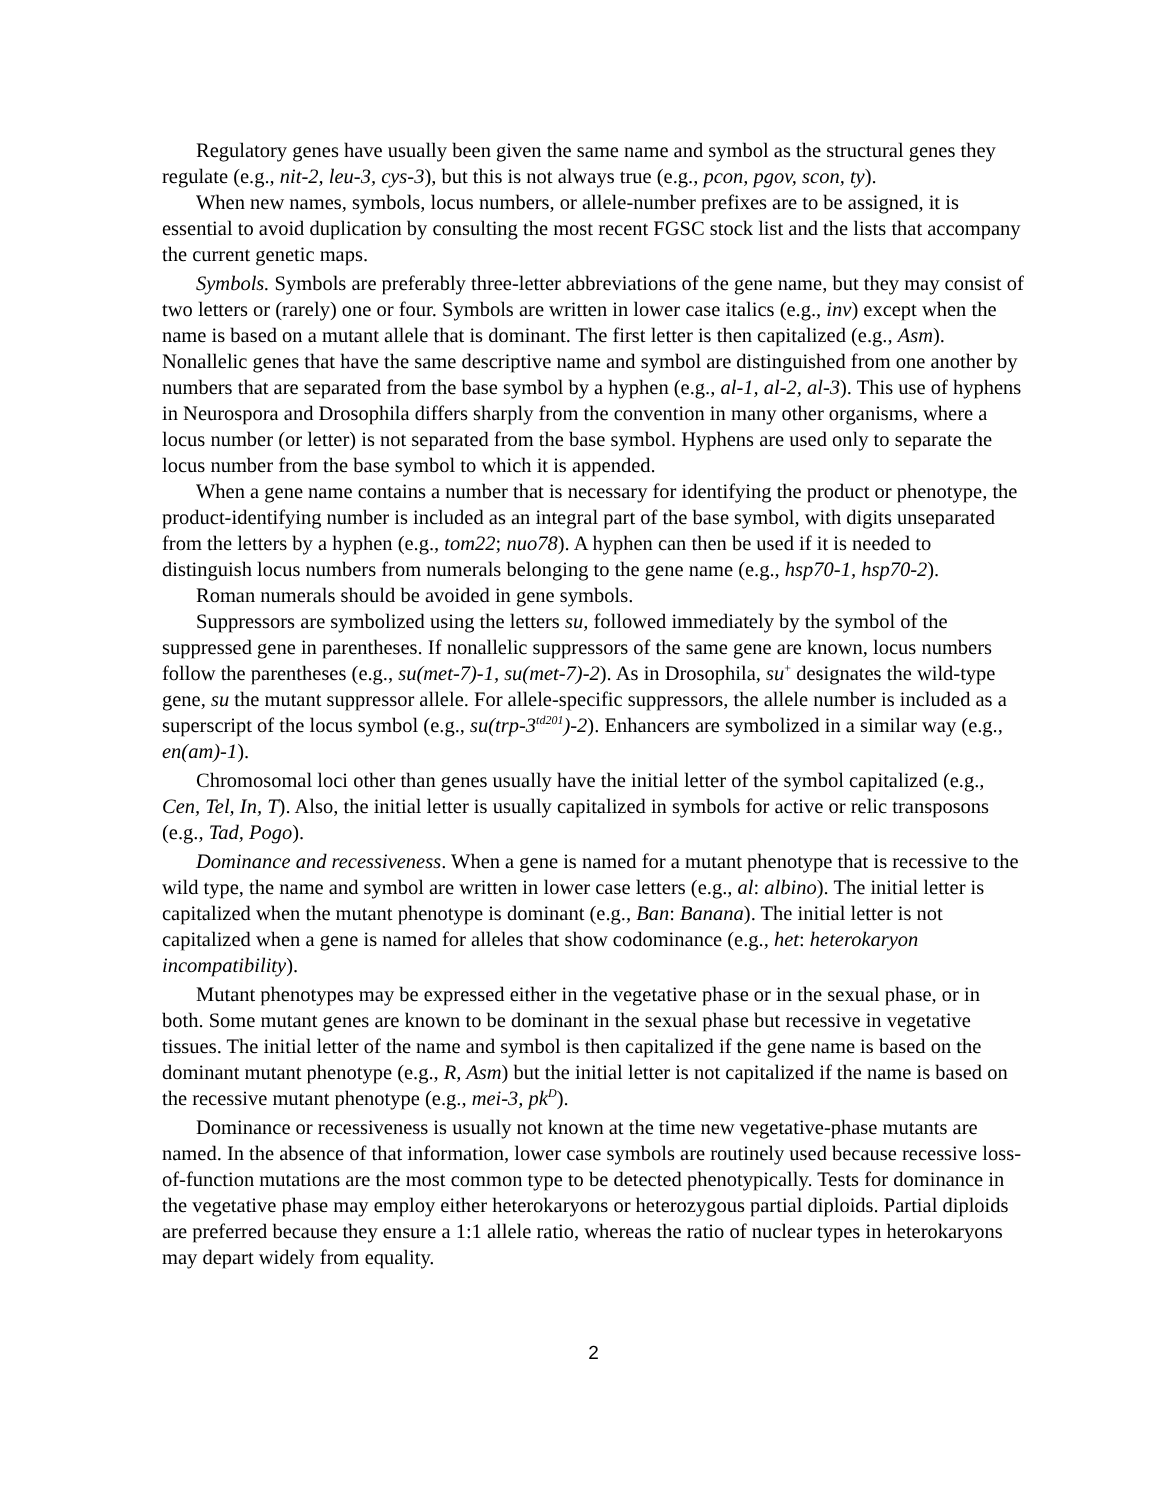Regulatory genes have usually been given the same name and symbol as the structural genes they regulate (e.g., nit-2, leu-3, cys-3), but this is not always true (e.g., pcon, pgov, scon, ty).
When new names, symbols, locus numbers, or allele-number prefixes are to be assigned, it is essential to avoid duplication by consulting the most recent FGSC stock list and the lists that accompany the current genetic maps.
Symbols. Symbols are preferably three-letter abbreviations of the gene name, but they may consist of two letters or (rarely) one or four. Symbols are written in lower case italics (e.g., inv) except when the name is based on a mutant allele that is dominant. The first letter is then capitalized (e.g., Asm). Nonallelic genes that have the same descriptive name and symbol are distinguished from one another by numbers that are separated from the base symbol by a hyphen (e.g., al-1, al-2, al-3). This use of hyphens in Neurospora and Drosophila differs sharply from the convention in many other organisms, where a locus number (or letter) is not separated from the base symbol. Hyphens are used only to separate the locus number from the base symbol to which it is appended.
When a gene name contains a number that is necessary for identifying the product or phenotype, the product-identifying number is included as an integral part of the base symbol, with digits unseparated from the letters by a hyphen (e.g., tom22; nuo78). A hyphen can then be used if it is needed to distinguish locus numbers from numerals belonging to the gene name (e.g., hsp70-1, hsp70-2).
Roman numerals should be avoided in gene symbols.
Suppressors are symbolized using the letters su, followed immediately by the symbol of the suppressed gene in parentheses. If nonallelic suppressors of the same gene are known, locus numbers follow the parentheses (e.g., su(met-7)-1, su(met-7)-2). As in Drosophila, su<sup>+</sup> designates the wild-type gene, su the mutant suppressor allele. For allele-specific suppressors, the allele number is included as a superscript of the locus symbol (e.g., su(trp-3<sup>td201</sup>)-2). Enhancers are symbolized in a similar way (e.g., en(am)-1).
Chromosomal loci other than genes usually have the initial letter of the symbol capitalized (e.g., Cen, Tel, In, T). Also, the initial letter is usually capitalized in symbols for active or relic transposons (e.g., Tad, Pogo).
Dominance and recessiveness. When a gene is named for a mutant phenotype that is recessive to the wild type, the name and symbol are written in lower case letters (e.g., al: albino). The initial letter is capitalized when the mutant phenotype is dominant (e.g., Ban: Banana). The initial letter is not capitalized when a gene is named for alleles that show codominance (e.g., het: heterokaryon incompatibility).
Mutant phenotypes may be expressed either in the vegetative phase or in the sexual phase, or in both. Some mutant genes are known to be dominant in the sexual phase but recessive in vegetative tissues. The initial letter of the name and symbol is then capitalized if the gene name is based on the dominant mutant phenotype (e.g., R, Asm) but the initial letter is not capitalized if the name is based on the recessive mutant phenotype (e.g., mei-3, pk<sup>D</sup>).
Dominance or recessiveness is usually not known at the time new vegetative-phase mutants are named. In the absence of that information, lower case symbols are routinely used because recessive loss-of-function mutations are the most common type to be detected phenotypically. Tests for dominance in the vegetative phase may employ either heterokaryons or heterozygous partial diploids. Partial diploids are preferred because they ensure a 1:1 allele ratio, whereas the ratio of nuclear types in heterokaryons may depart widely from equality.
2